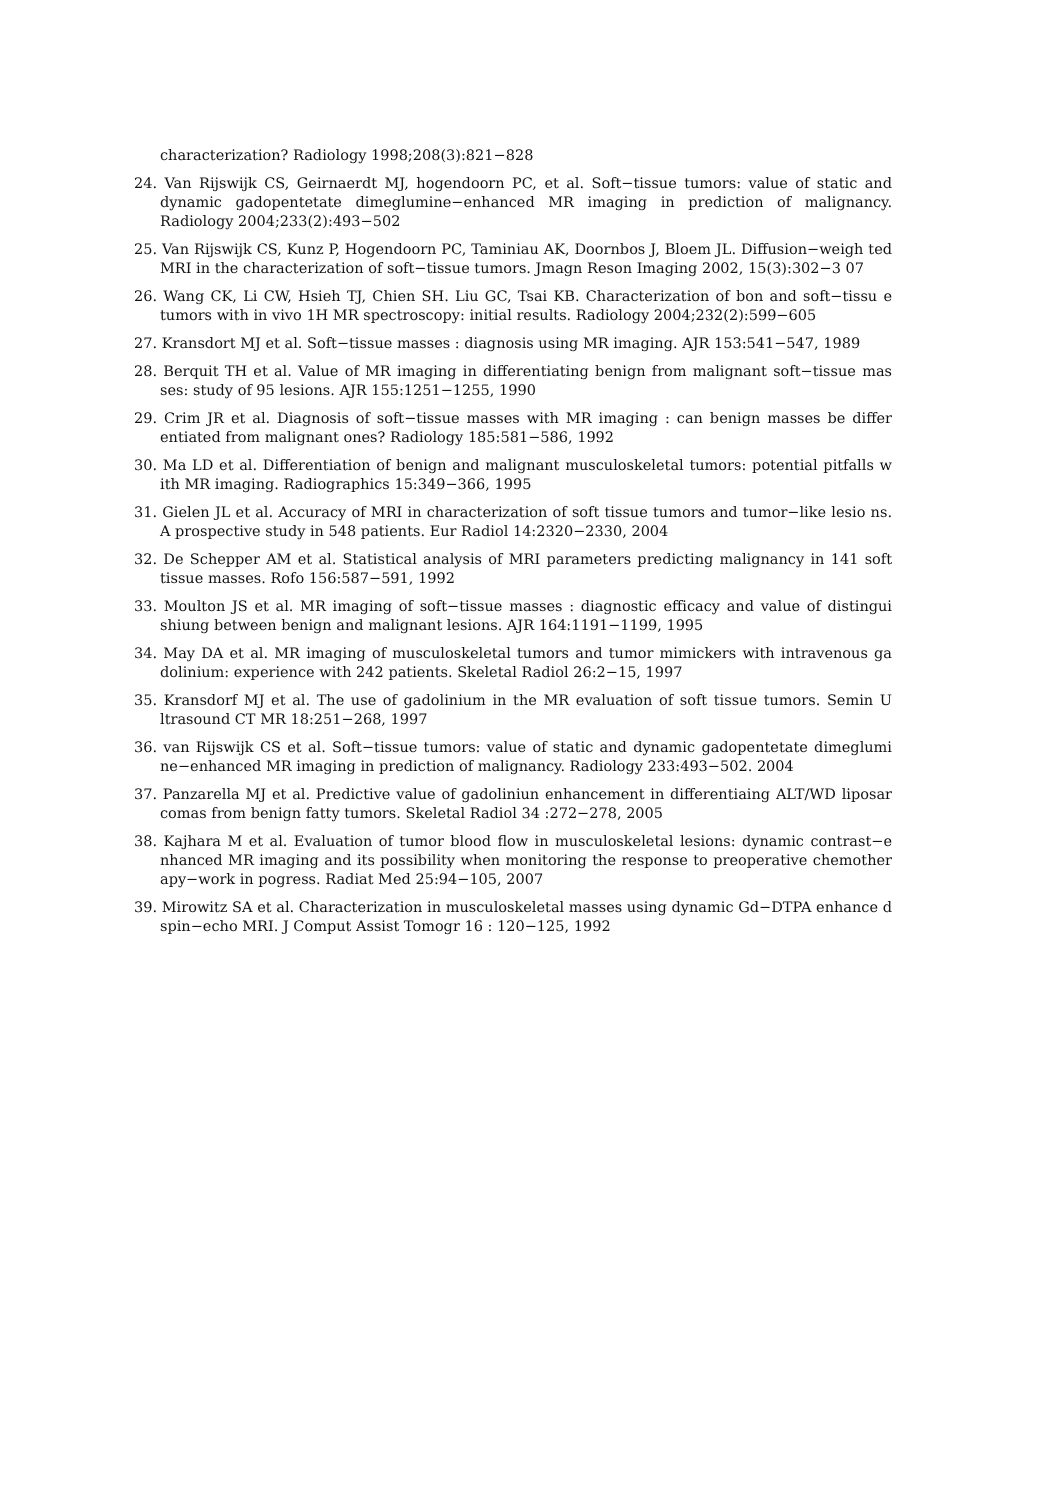characterization? Radiology 1998;208(3):821−828
24. Van Rijswijk CS, Geirnaerdt MJ, hogendoorn PC, et al. Soft−tissue tumors: value of static and dynamic gadopentetate dimeglumine−enhanced MR imaging in prediction of malignancy. Radiology 2004;233(2):493−502
25. Van Rijswijk CS, Kunz P, Hogendoorn PC, Taminiau AK, Doornbos J, Bloem JL. Diffusion−weigh ted MRI in the characterization of soft−tissue tumors. Jmagn Reson Imaging 2002, 15(3):302−3 07
26. Wang CK, Li CW, Hsieh TJ, Chien SH. Liu GC, Tsai KB. Characterization of bon and soft−tissu e tumors with in vivo 1H MR spectroscopy: initial results. Radiology 2004;232(2):599−605
27. Kransdort MJ et al. Soft−tissue masses : diagnosis using MR imaging. AJR 153:541−547, 1989
28. Berquit TH et al. Value of MR imaging in differentiating benign from malignant soft−tissue mas ses: study of 95 lesions. AJR 155:1251−1255, 1990
29. Crim JR et al. Diagnosis of soft−tissue masses with MR imaging : can benign masses be differ entiated from malignant ones? Radiology 185:581−586, 1992
30. Ma LD et al. Differentiation of benign and malignant musculoskeletal tumors: potential pitfalls w ith MR imaging. Radiographics 15:349−366, 1995
31. Gielen JL et al. Accuracy of MRI in characterization of soft tissue tumors and tumor−like lesio ns. A prospective study in 548 patients. Eur Radiol 14:2320−2330, 2004
32. De Schepper AM et al. Statistical analysis of MRI parameters predicting malignancy in 141 soft tissue masses. Rofo 156:587−591, 1992
33. Moulton JS et al. MR imaging of soft−tissue masses : diagnostic efficacy and value of distingui shiung between benign and malignant lesions. AJR 164:1191−1199, 1995
34. May DA et al. MR imaging of musculoskeletal tumors and tumor mimickers with intravenous ga dolinium: experience with 242 patients. Skeletal Radiol 26:2−15, 1997
35. Kransdorf MJ et al. The use of gadolinium in the MR evaluation of soft tissue tumors. Semin U ltrasound CT MR 18:251−268, 1997
36. van Rijswijk CS et al. Soft−tissue tumors: value of static and dynamic gadopentetate dimeglumi ne−enhanced MR imaging in prediction of malignancy. Radiology 233:493−502. 2004
37. Panzarella MJ et al. Predictive value of gadoliniun enhancement in differentiaing ALT/WD liposar comas from benign fatty tumors. Skeletal Radiol 34 :272−278, 2005
38. Kajhara M et al. Evaluation of tumor blood flow in musculoskeletal lesions: dynamic contrast−e nhanced MR imaging and its possibility when monitoring the response to preoperative chemother apy−work in pogress. Radiat Med 25:94−105, 2007
39. Mirowitz SA et al. Characterization in musculoskeletal masses using dynamic Gd−DTPA enhance d spin−echo MRI. J Comput Assist Tomogr 16 : 120−125, 1992